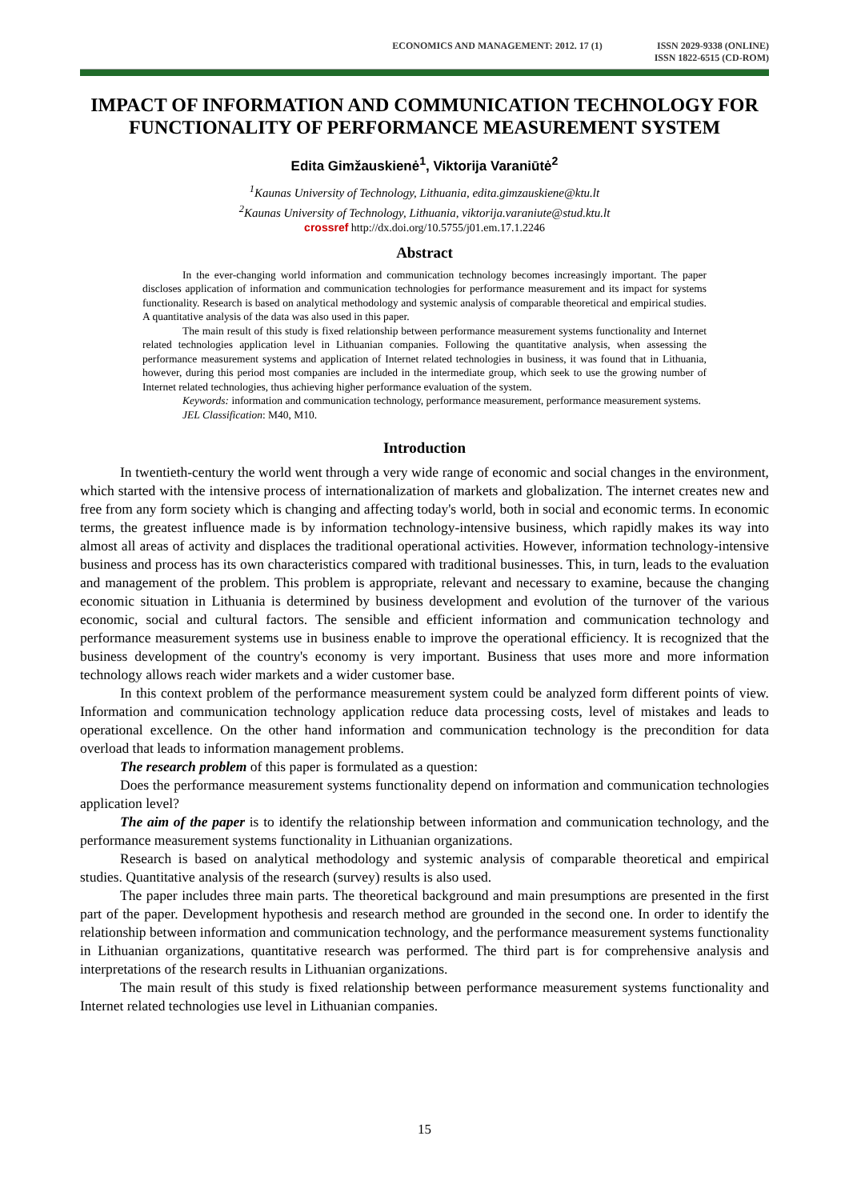ECONOMICS AND MANAGEMENT: 2012. 17 (1)
ISSN 2029-9338 (ONLINE)
ISSN 1822-6515 (CD-ROM)
IMPACT OF INFORMATION AND COMMUNICATION TECHNOLOGY FOR FUNCTIONALITY OF PERFORMANCE MEASUREMENT SYSTEM
Edita Gimžauskienė<sup>1</sup>, Viktorija Varaniūtė<sup>2</sup>
<sup>1</sup> Kaunas University of Technology, Lithuania, edita.gimzauskiene@ktu.lt
<sup>2</sup> Kaunas University of Technology, Lithuania, viktorija.varaniute@stud.ktu.lt
crossref http://dx.doi.org/10.5755/j01.em.17.1.2246
Abstract
In the ever-changing world information and communication technology becomes increasingly important. The paper discloses application of information and communication technologies for performance measurement and its impact for systems functionality. Research is based on analytical methodology and systemic analysis of comparable theoretical and empirical studies. A quantitative analysis of the data was also used in this paper.
The main result of this study is fixed relationship between performance measurement systems functionality and Internet related technologies application level in Lithuanian companies. Following the quantitative analysis, when assessing the performance measurement systems and application of Internet related technologies in business, it was found that in Lithuania, however, during this period most companies are included in the intermediate group, which seek to use the growing number of Internet related technologies, thus achieving higher performance evaluation of the system.
Keywords: information and communication technology, performance measurement, performance measurement systems.
JEL Classification: M40, M10.
Introduction
In twentieth-century the world went through a very wide range of economic and social changes in the environment, which started with the intensive process of internationalization of markets and globalization. The internet creates new and free from any form society which is changing and affecting today's world, both in social and economic terms. In economic terms, the greatest influence made is by information technology-intensive business, which rapidly makes its way into almost all areas of activity and displaces the traditional operational activities. However, information technology-intensive business and process has its own characteristics compared with traditional businesses. This, in turn, leads to the evaluation and management of the problem. This problem is appropriate, relevant and necessary to examine, because the changing economic situation in Lithuania is determined by business development and evolution of the turnover of the various economic, social and cultural factors. The sensible and efficient information and communication technology and performance measurement systems use in business enable to improve the operational efficiency. It is recognized that the business development of the country's economy is very important. Business that uses more and more information technology allows reach wider markets and a wider customer base.
In this context problem of the performance measurement system could be analyzed form different points of view. Information and communication technology application reduce data processing costs, level of mistakes and leads to operational excellence. On the other hand information and communication technology is the precondition for data overload that leads to information management problems.
The research problem of this paper is formulated as a question:
Does the performance measurement systems functionality depend on information and communication technologies application level?
The aim of the paper is to identify the relationship between information and communication technology, and the performance measurement systems functionality in Lithuanian organizations.
Research is based on analytical methodology and systemic analysis of comparable theoretical and empirical studies. Quantitative analysis of the research (survey) results is also used.
The paper includes three main parts. The theoretical background and main presumptions are presented in the first part of the paper. Development hypothesis and research method are grounded in the second one. In order to identify the relationship between information and communication technology, and the performance measurement systems functionality in Lithuanian organizations, quantitative research was performed. The third part is for comprehensive analysis and interpretations of the research results in Lithuanian organizations.
The main result of this study is fixed relationship between performance measurement systems functionality and Internet related technologies use level in Lithuanian companies.
15